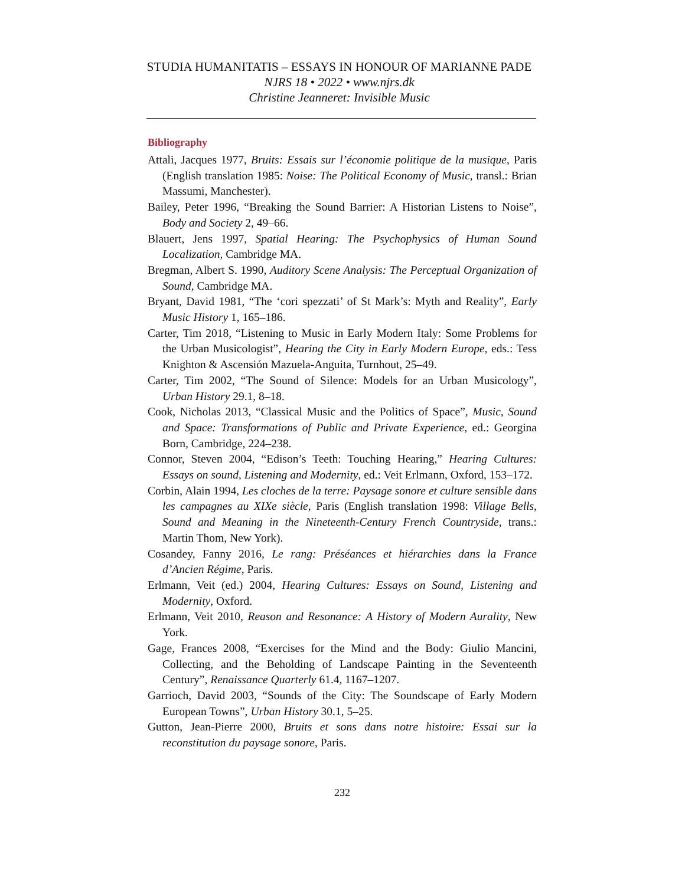STUDIA HUMANITATIS – ESSAYS IN HONOUR OF MARIANNE PADE
NJRS 18 • 2022 • www.njrs.dk
Christine Jeanneret: Invisible Music
Bibliography
Attali, Jacques 1977, Bruits: Essais sur l’économie politique de la musique, Paris (English translation 1985: Noise: The Political Economy of Music, transl.: Brian Massumi, Manchester).
Bailey, Peter 1996, “Breaking the Sound Barrier: A Historian Listens to Noise”, Body and Society 2, 49–66.
Blauert, Jens 1997, Spatial Hearing: The Psychophysics of Human Sound Localization, Cambridge MA.
Bregman, Albert S. 1990, Auditory Scene Analysis: The Perceptual Organization of Sound, Cambridge MA.
Bryant, David 1981, “The ‘cori spezzati’ of St Mark’s: Myth and Reality”, Early Music History 1, 165–186.
Carter, Tim 2018, “Listening to Music in Early Modern Italy: Some Problems for the Urban Musicologist”, Hearing the City in Early Modern Europe, eds.: Tess Knighton & Ascensión Mazuela-Anguita, Turnhout, 25–49.
Carter, Tim 2002, “The Sound of Silence: Models for an Urban Musicology”, Urban History 29.1, 8–18.
Cook, Nicholas 2013, “Classical Music and the Politics of Space”, Music, Sound and Space: Transformations of Public and Private Experience, ed.: Georgina Born, Cambridge, 224–238.
Connor, Steven 2004, “Edison’s Teeth: Touching Hearing,” Hearing Cultures: Essays on sound, Listening and Modernity, ed.: Veit Erlmann, Oxford, 153–172.
Corbin, Alain 1994, Les cloches de la terre: Paysage sonore et culture sensible dans les campagnes au XIXe siècle, Paris (English translation 1998: Village Bells, Sound and Meaning in the Nineteenth-Century French Countryside, trans.: Martin Thom, New York).
Cosandey, Fanny 2016, Le rang: Préséances et hiérarchies dans la France d’Ancien Régime, Paris.
Erlmann, Veit (ed.) 2004, Hearing Cultures: Essays on Sound, Listening and Modernity, Oxford.
Erlmann, Veit 2010, Reason and Resonance: A History of Modern Aurality, New York.
Gage, Frances 2008, “Exercises for the Mind and the Body: Giulio Mancini, Collecting, and the Beholding of Landscape Painting in the Seventeenth Century”, Renaissance Quarterly 61.4, 1167–1207.
Garrioch, David 2003, “Sounds of the City: The Soundscape of Early Modern European Towns”, Urban History 30.1, 5–25.
Gutton, Jean-Pierre 2000, Bruits et sons dans notre histoire: Essai sur la reconstitution du paysage sonore, Paris.
232